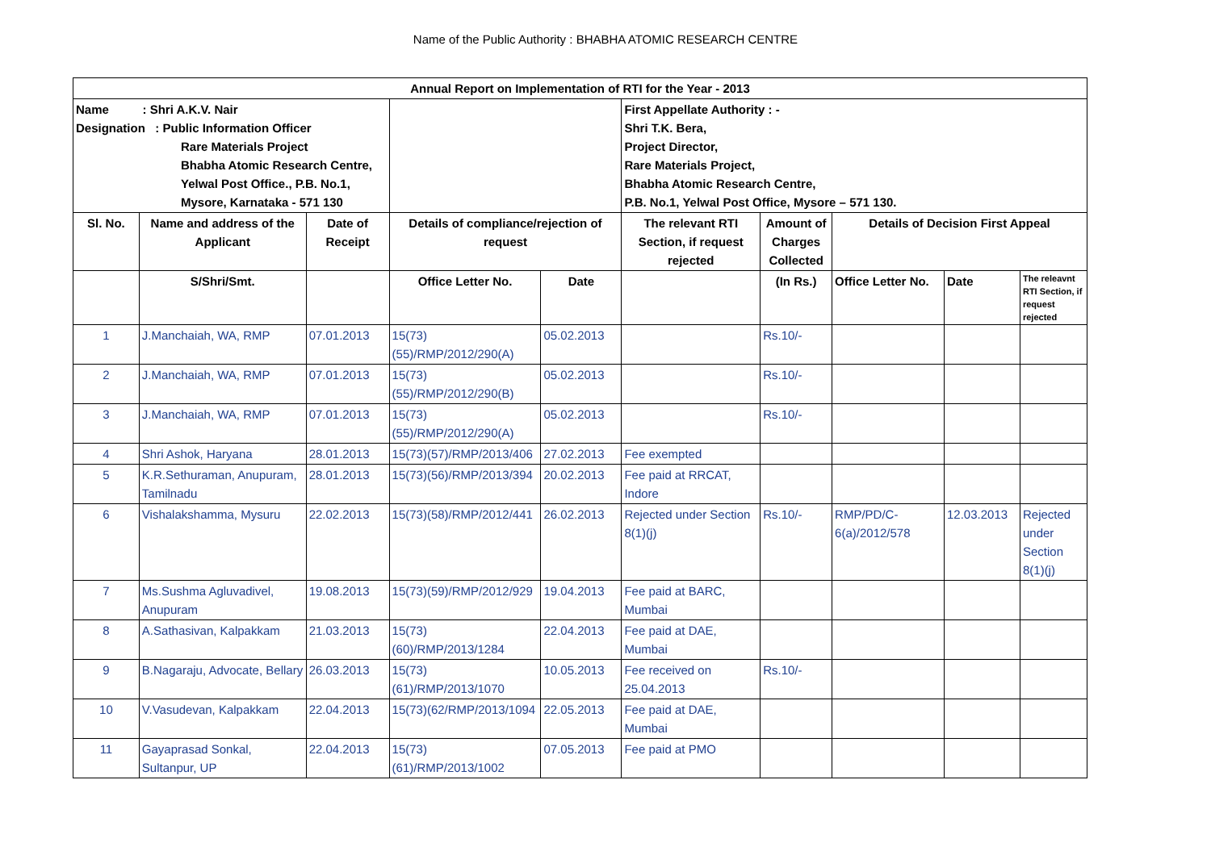Name of the Public Authority : BHABHA ATOMIC RESEARCH CENTRE
| Annual Report on Implementation of RTI for the Year - 2013 | | | | | | | | | |
| --- | --- | --- | --- | --- | --- | --- | --- | --- | --- |
| Name : Shri A.K.V. Nair Designation : Public Information Officer Rare Materials Project Bhabha Atomic Research Centre, Yelwal Post Office., P.B. No.1, Mysore, Karnataka - 571 130 | | | | | First Appellate Authority : - Shri T.K. Bera, Project Director, Rare Materials Project, Bhabha Atomic Research Centre, P.B. No.1, Yelwal Post Office, Mysore – 571 130. | | | | |
| Sl. No. | Name and address of the Applicant | Date of Receipt | Details of compliance/rejection of request | | The relevant RTI Section, if request rejected | Amount of Charges Collected | Details of Decision First Appeal | | |
| | S/Shri/Smt. | | Office Letter No. | Date | | (In Rs.) | Office Letter No. | Date | The releavnt RTI Section, if request rejected |
| 1 | J.Manchaiah, WA, RMP | 07.01.2013 | 15(73)(55)/RMP/2012/290(A) | 05.02.2013 | | Rs.10/- | | | |
| 2 | J.Manchaiah, WA, RMP | 07.01.2013 | 15(73)(55)/RMP/2012/290(B) | 05.02.2013 | | Rs.10/- | | | |
| 3 | J.Manchaiah, WA, RMP | 07.01.2013 | 15(73)(55)/RMP/2012/290(A) | 05.02.2013 | | Rs.10/- | | | |
| 4 | Shri Ashok, Haryana | 28.01.2013 | 15(73)(57)/RMP/2013/406 | 27.02.2013 | Fee exempted | | | | |
| 5 | K.R.Sethuraman, Anupuram, Tamilnadu | 28.01.2013 | 15(73)(56)/RMP/2013/394 | 20.02.2013 | Fee paid at RRCAT, Indore | | | | |
| 6 | Vishalakshamma, Mysuru | 22.02.2013 | 15(73)(58)/RMP/2012/441 | 26.02.2013 | Rejected under Section 8(1)(j) | Rs.10/- | RMP/PD/C-6(a)/2012/578 | 12.03.2013 | Rejected under Section 8(1)(j) |
| 7 | Ms.Sushma Agluvadivel, Anupuram | 19.08.2013 | 15(73)(59)/RMP/2012/929 | 19.04.2013 | Fee paid at BARC, Mumbai | | | | |
| 8 | A.Sathasivan, Kalpakkam | 21.03.2013 | 15(73)(60)/RMP/2013/1284 | 22.04.2013 | Fee paid at DAE, Mumbai | | | | |
| 9 | B.Nagaraju, Advocate, Bellary | 26.03.2013 | 15(73)(61)/RMP/2013/1070 | 10.05.2013 | Fee received on 25.04.2013 | Rs.10/- | | | |
| 10 | V.Vasudevan, Kalpakkam | 22.04.2013 | 15(73)(62/RMP/2013/1094 | 22.05.2013 | Fee paid at DAE, Mumbai | | | | |
| 11 | Gayaprasad Sonkal, Sultanpur, UP | 22.04.2013 | 15(73)(61)/RMP/2013/1002 | 07.05.2013 | Fee paid at PMO | | | | |